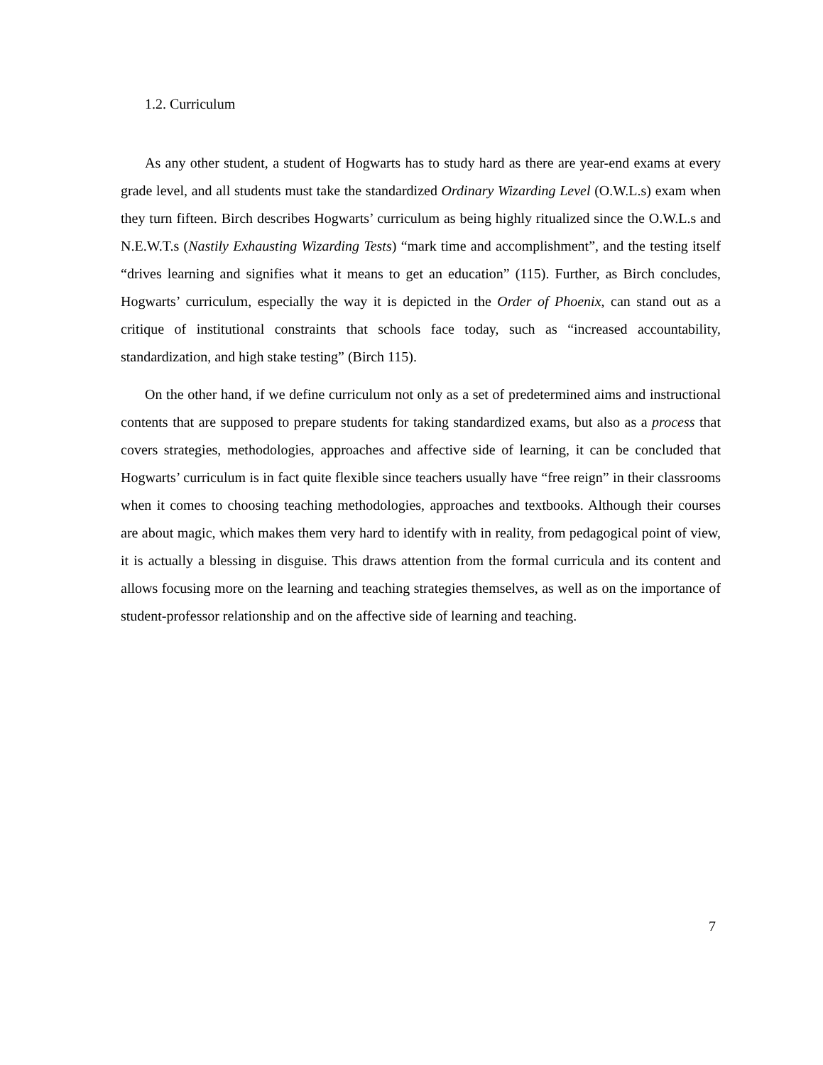1.2. Curriculum
As any other student, a student of Hogwarts has to study hard as there are year-end exams at every grade level, and all students must take the standardized Ordinary Wizarding Level (O.W.L.s) exam when they turn fifteen. Birch describes Hogwarts’ curriculum as being highly ritualized since the O.W.L.s and N.E.W.T.s (Nastily Exhausting Wizarding Tests) “mark time and accomplishment”, and the testing itself “drives learning and signifies what it means to get an education” (115). Further, as Birch concludes, Hogwarts’ curriculum, especially the way it is depicted in the Order of Phoenix, can stand out as a critique of institutional constraints that schools face today, such as “increased accountability, standardization, and high stake testing” (Birch 115).
On the other hand, if we define curriculum not only as a set of predetermined aims and instructional contents that are supposed to prepare students for taking standardized exams, but also as a process that covers strategies, methodologies, approaches and affective side of learning, it can be concluded that Hogwarts’ curriculum is in fact quite flexible since teachers usually have “free reign” in their classrooms when it comes to choosing teaching methodologies, approaches and textbooks. Although their courses are about magic, which makes them very hard to identify with in reality, from pedagogical point of view, it is actually a blessing in disguise. This draws attention from the formal curricula and its content and allows focusing more on the learning and teaching strategies themselves, as well as on the importance of student-professor relationship and on the affective side of learning and teaching.
7